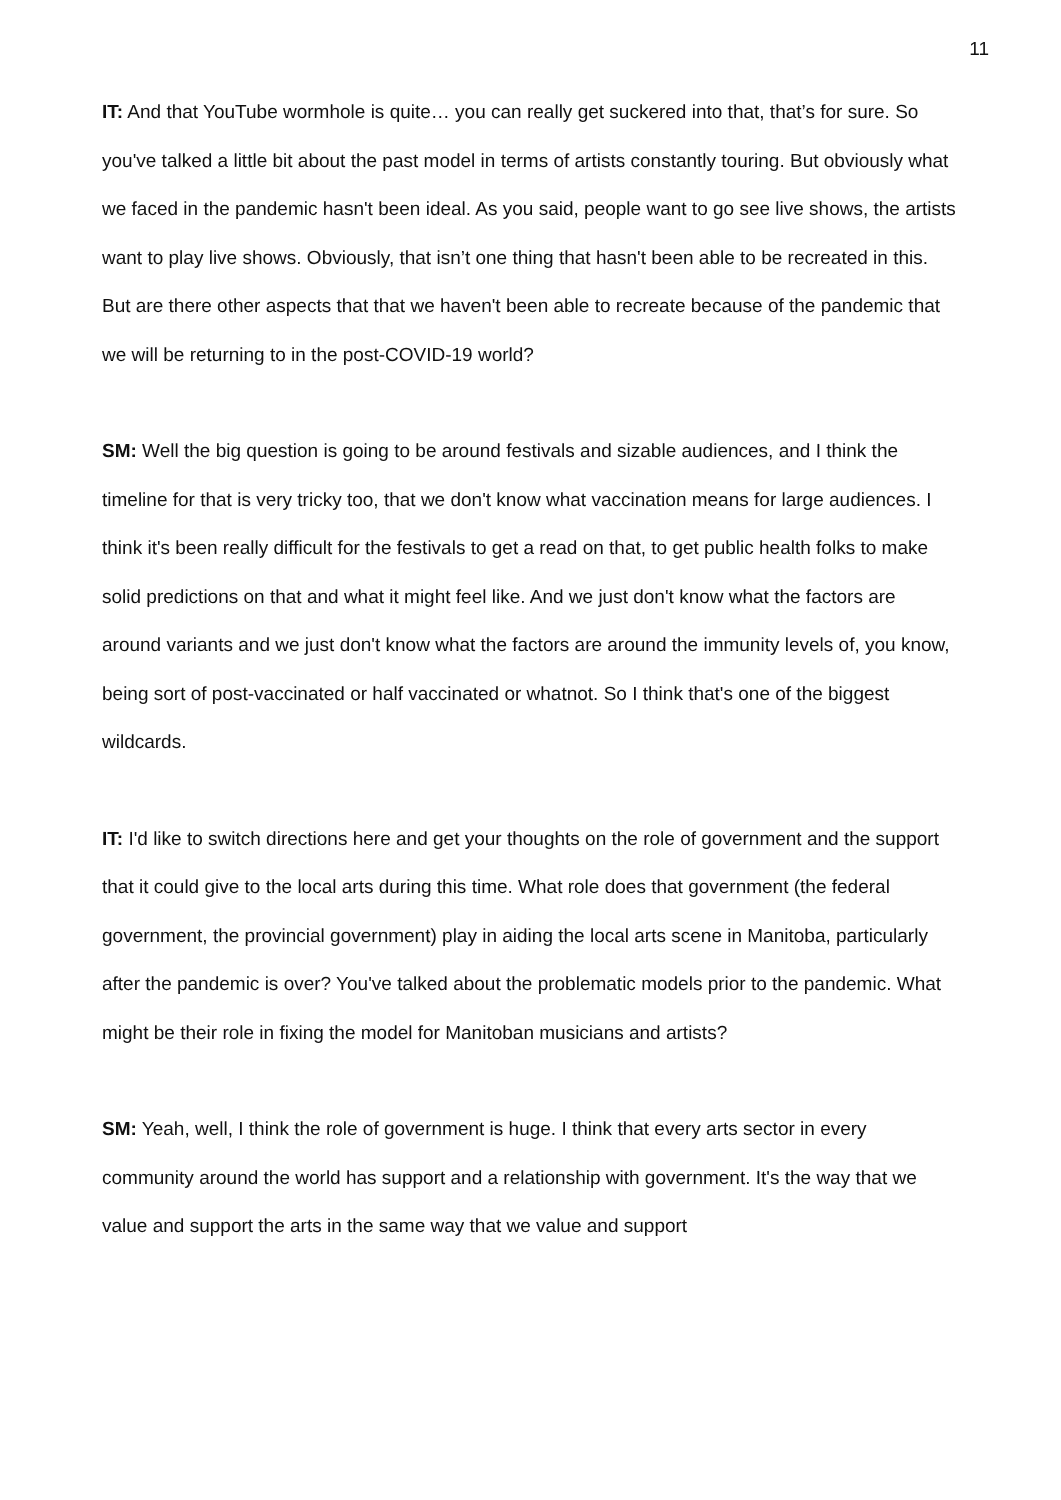11
IT: And that YouTube wormhole is quite… you can really get suckered into that, that’s for sure. So you've talked a little bit about the past model in terms of artists constantly touring. But obviously what we faced in the pandemic hasn't been ideal. As you said, people want to go see live shows, the artists want to play live shows. Obviously, that isn’t one thing that hasn't been able to be recreated in this. But are there other aspects that that we haven't been able to recreate because of the pandemic that we will be returning to in the post-COVID-19 world?
SM: Well the big question is going to be around festivals and sizable audiences, and I think the timeline for that is very tricky too, that we don't know what vaccination means for large audiences. I think it's been really difficult for the festivals to get a read on that, to get public health folks to make solid predictions on that and what it might feel like. And we just don't know what the factors are around variants and we just don't know what the factors are around the immunity levels of, you know, being sort of post-vaccinated or half vaccinated or whatnot. So I think that's one of the biggest wildcards.
IT: I'd like to switch directions here and get your thoughts on the role of government and the support that it could give to the local arts during this time. What role does that government (the federal government, the provincial government) play in aiding the local arts scene in Manitoba, particularly after the pandemic is over? You've talked about the problematic models prior to the pandemic. What might be their role in fixing the model for Manitoban musicians and artists?
SM: Yeah, well, I think the role of government is huge. I think that every arts sector in every community around the world has support and a relationship with government. It's the way that we value and support the arts in the same way that we value and support